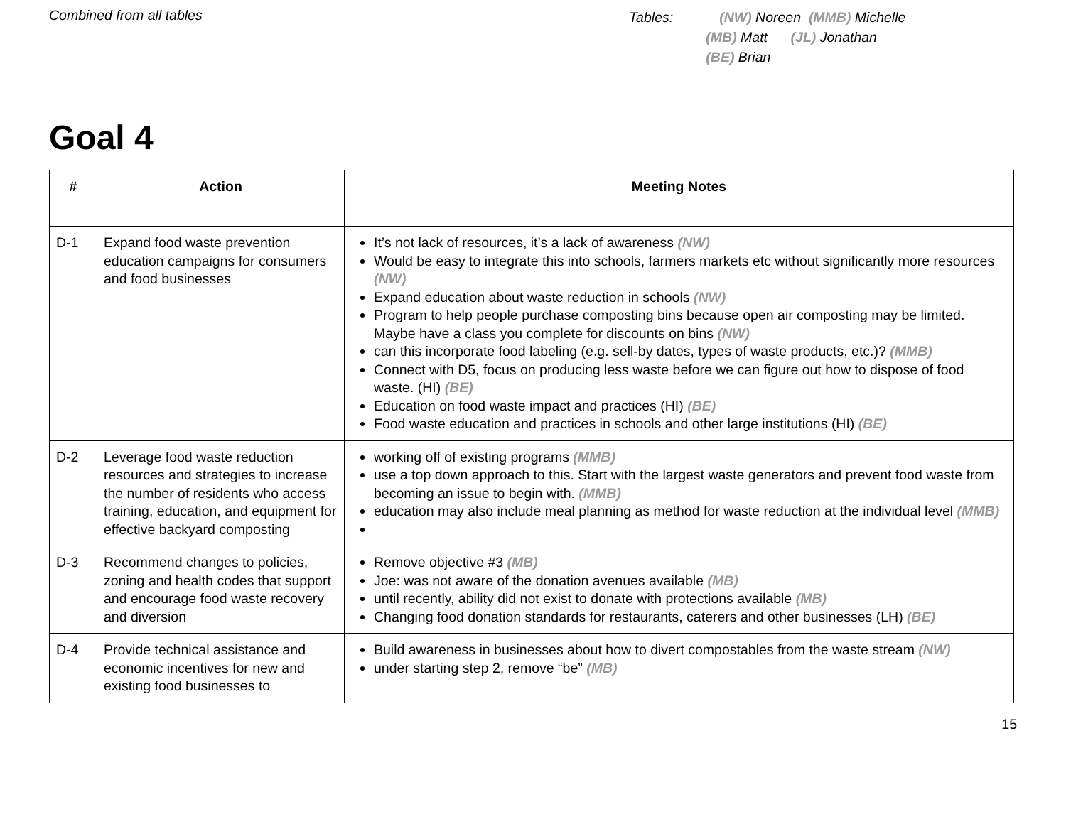Combined from all tables
Tables: (NW) Noreen (MMB) Michelle
(MB) Matt (JL) Jonathan
(BE) Brian
Goal 4
| # | Action | Meeting Notes |
| --- | --- | --- |
| D-1 | Expand food waste prevention education campaigns for consumers and food businesses | It’s not lack of resources, it’s a lack of awareness (NW) Would be easy to integrate this into schools, farmers markets etc without significantly more resources (NW) Expand education about waste reduction in schools (NW) Program to help people purchase composting bins because open air composting may be limited. Maybe have a class you complete for discounts on bins (NW) can this incorporate food labeling (e.g. sell-by dates, types of waste products, etc.)? (MMB) Connect with D5, focus on producing less waste before we can figure out how to dispose of food waste. (HI) (BE) Education on food waste impact and practices (HI) (BE) Food waste education and practices in schools and other large institutions (HI) (BE) |
| D-2 | Leverage food waste reduction resources and strategies to increase the number of residents who access training, education, and equipment for effective backyard composting | working off of existing programs (MMB) use a top down approach to this. Start with the largest waste generators and prevent food waste from becoming an issue to begin with. (MMB) education may also include meal planning as method for waste reduction at the individual level (MMB) |
| D-3 | Recommend changes to policies, zoning and health codes that support and encourage food waste recovery and diversion | Remove objective #3 (MB) Joe: was not aware of the donation avenues available (MB) until recently, ability did not exist to donate with protections available (MB) Changing food donation standards for restaurants, caterers and other businesses (LH) (BE) |
| D-4 | Provide technical assistance and economic incentives for new and existing food businesses to | Build awareness in businesses about how to divert compostables from the waste stream (NW) under starting step 2, remove “be” (MB) |
15